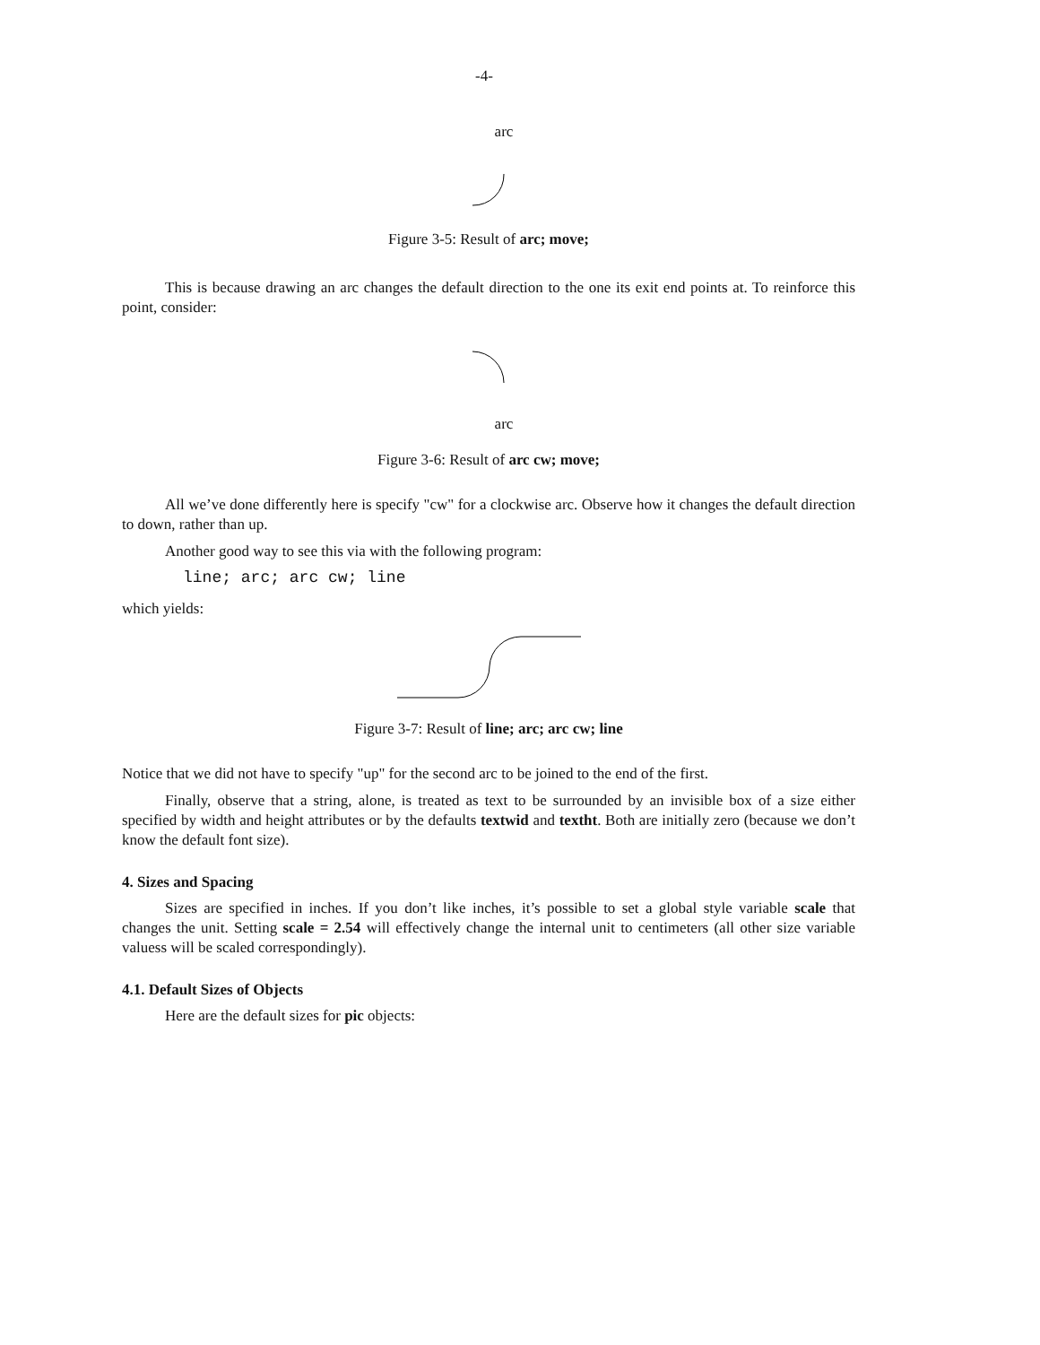-4-
arc
Figure 3-5: Result of arc; move;
This is because drawing an arc changes the default direction to the one its exit end points at. To reinforce this point, consider:
arc
Figure 3-6: Result of arc cw; move;
All we’ve done differently here is specify "cw" for a clockwise arc. Observe how it changes the default direction to down, rather than up.
Another good way to see this via with the following program:
line; arc; arc cw; line
which yields:
Figure 3-7: Result of line; arc; arc cw; line
Notice that we did not have to specify "up" for the second arc to be joined to the end of the first.
Finally, observe that a string, alone, is treated as text to be surrounded by an invisible box of a size either specified by width and height attributes or by the defaults textwid and textht. Both are initially zero (because we don’t know the default font size).
4. Sizes and Spacing
Sizes are specified in inches. If you don’t like inches, it’s possible to set a global style variable scale that changes the unit. Setting scale = 2.54 will effectively change the internal unit to centimeters (all other size variable valuess will be scaled correspondingly).
4.1. Default Sizes of Objects
Here are the default sizes for pic objects: